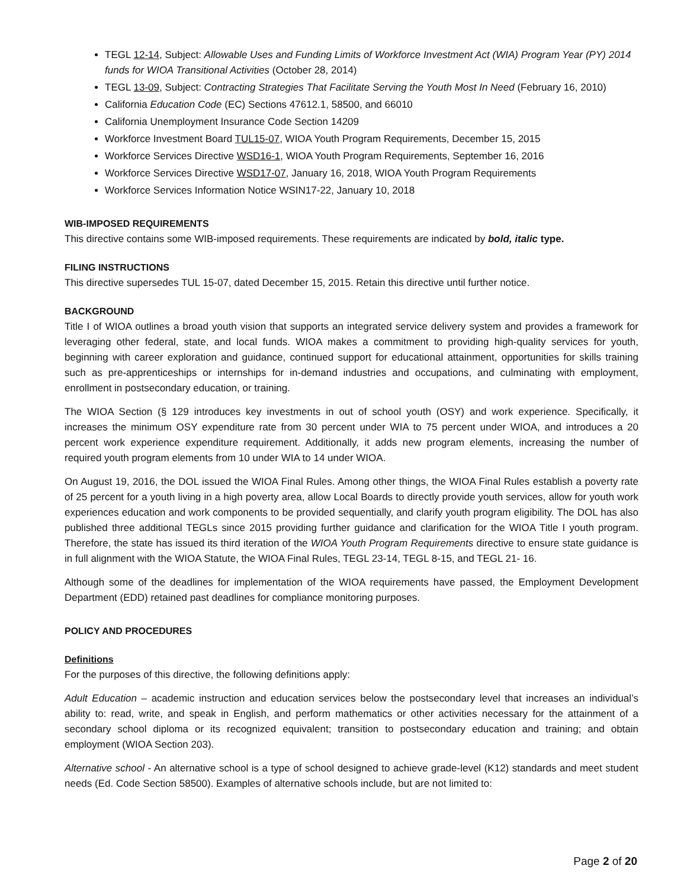TEGL 12-14, Subject: Allowable Uses and Funding Limits of Workforce Investment Act (WIA) Program Year (PY) 2014 funds for WIOA Transitional Activities (October 28, 2014)
TEGL 13-09, Subject: Contracting Strategies That Facilitate Serving the Youth Most In Need (February 16, 2010)
California Education Code (EC) Sections 47612.1, 58500, and 66010
California Unemployment Insurance Code Section 14209
Workforce Investment Board TUL15-07, WIOA Youth Program Requirements, December 15, 2015
Workforce Services Directive WSD16-1, WIOA Youth Program Requirements, September 16, 2016
Workforce Services Directive WSD17-07, January 16, 2018, WIOA Youth Program Requirements
Workforce Services Information Notice WSIN17-22, January 10, 2018
WIB-IMPOSED REQUIREMENTS
This directive contains some WIB-imposed requirements. These requirements are indicated by bold, italic type.
FILING INSTRUCTIONS
This directive supersedes TUL 15-07, dated December 15, 2015. Retain this directive until further notice.
BACKGROUND
Title I of WIOA outlines a broad youth vision that supports an integrated service delivery system and provides a framework for leveraging other federal, state, and local funds. WIOA makes a commitment to providing high-quality services for youth, beginning with career exploration and guidance, continued support for educational attainment, opportunities for skills training such as pre-apprenticeships or internships for in-demand industries and occupations, and culminating with employment, enrollment in postsecondary education, or training.
The WIOA Section (§ 129 introduces key investments in out of school youth (OSY) and work experience. Specifically, it increases the minimum OSY expenditure rate from 30 percent under WIA to 75 percent under WIOA, and introduces a 20 percent work experience expenditure requirement. Additionally, it adds new program elements, increasing the number of required youth program elements from 10 under WIA to 14 under WIOA.
On August 19, 2016, the DOL issued the WIOA Final Rules. Among other things, the WIOA Final Rules establish a poverty rate of 25 percent for a youth living in a high poverty area, allow Local Boards to directly provide youth services, allow for youth work experiences education and work components to be provided sequentially, and clarify youth program eligibility. The DOL has also published three additional TEGLs since 2015 providing further guidance and clarification for the WIOA Title I youth program. Therefore, the state has issued its third iteration of the WIOA Youth Program Requirements directive to ensure state guidance is in full alignment with the WIOA Statute, the WIOA Final Rules, TEGL 23-14, TEGL 8-15, and TEGL 21- 16.
Although some of the deadlines for implementation of the WIOA requirements have passed, the Employment Development Department (EDD) retained past deadlines for compliance monitoring purposes.
POLICY AND PROCEDURES
Definitions
For the purposes of this directive, the following definitions apply:
Adult Education – academic instruction and education services below the postsecondary level that increases an individual’s ability to: read, write, and speak in English, and perform mathematics or other activities necessary for the attainment of a secondary school diploma or its recognized equivalent; transition to postsecondary education and training; and obtain employment (WIOA Section 203).
Alternative school - An alternative school is a type of school designed to achieve grade-level (K12) standards and meet student needs (Ed. Code Section 58500). Examples of alternative schools include, but are not limited to:
Page 2 of 20